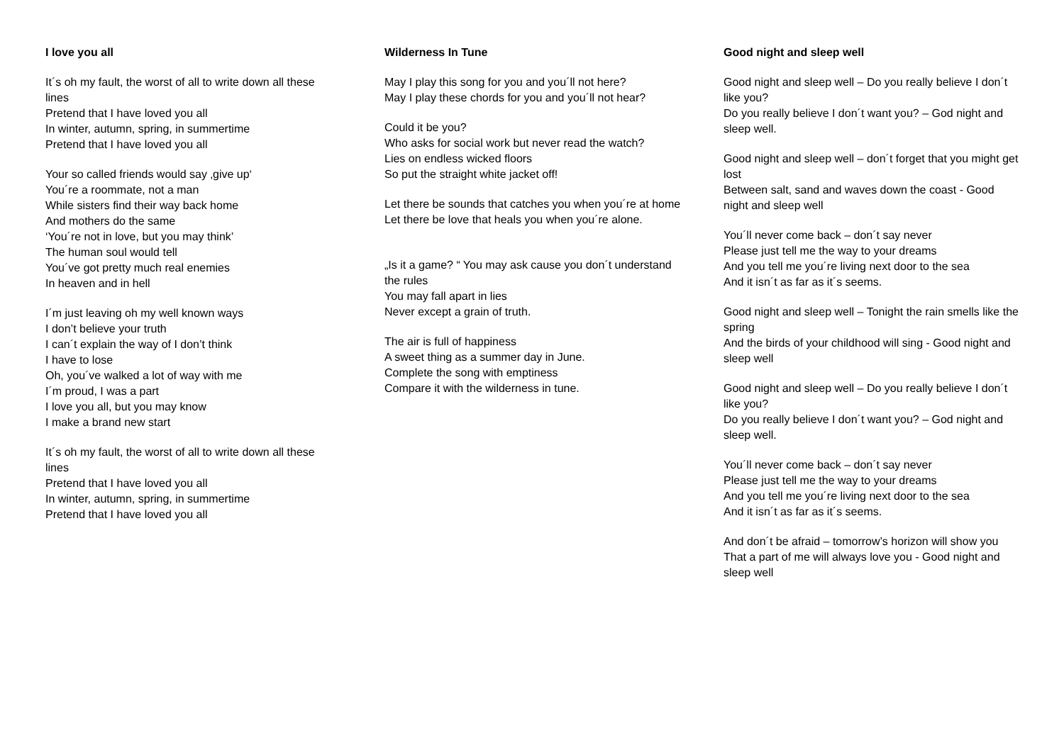I love you all
It´s oh my fault, the worst of all to write down all these lines
Pretend that I have loved you all
In winter, autumn, spring, in summertime
Pretend that I have loved you all
Your so called friends would say ‚give up‘
You´re a roommate, not a man
While sisters find their way back home
And mothers do the same
‘You´re not in love, but you may think’
The human soul would tell
You´ve got pretty much real enemies
In heaven and in hell
I´m just leaving oh my well known ways
I don’t believe your truth
I can´t explain the way of I don’t think
I have to lose
Oh, you´ve walked a lot of way with me
I´m proud, I was a part
I love you all, but you may know
I make a brand new start
It´s oh my fault, the worst of all to write down all these lines
Pretend that I have loved you all
In winter, autumn, spring, in summertime
Pretend that I have loved you all
Wilderness In Tune
May I play this song for you and you´ll not here?
May I play these chords for you and you´ll not hear?
Could it be you?
Who asks for social work but never read the watch?
Lies on endless wicked floors
So put the straight white jacket off!
Let there be sounds that catches you when you´re at home
Let there be love that heals you when you´re alone.
„Is it a game? “ You may ask cause you don´t understand the rules
You may fall apart in lies
Never except a grain of truth.
The air is full of happiness
A sweet thing as a summer day in June.
Complete the song with emptiness
Compare it with the wilderness in tune.
Good night and sleep well
Good night and sleep well – Do you really believe I don´t like you?
Do you really believe I don´t want you? – God night and sleep well.
Good night and sleep well – don´t forget that you might get lost
Between salt, sand and waves down the coast - Good night and sleep well
You´ll never come back – don´t say never
Please just tell me the way to your dreams
And you tell me you´re living next door to the sea
And it isn´t as far as it´s seems.
Good night and sleep well – Tonight the rain smells like the spring
And the birds of your childhood will sing - Good night and sleep well
Good night and sleep well – Do you really believe I don´t like you?
Do you really believe I don´t want you? – God night and sleep well.
You´ll never come back – don´t say never
Please just tell me the way to your dreams
And you tell me you´re living next door to the sea
And it isn´t as far as it´s seems.
And don´t be afraid – tomorrow’s horizon will show you
That a part of me will always love you - Good night and sleep well